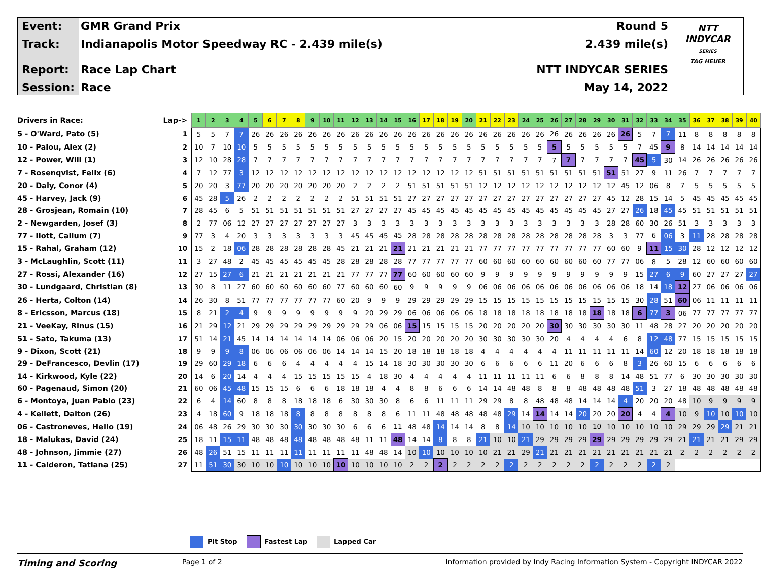Event:
Track:
Report:
Session:
GMR Grand Prix
Indianapolis Motor Speedway RC - 2.439 mile(s)
Race Lap Chart
Race
Round 5
2.439 mile(s)
NTT INDYCAR SERIES
May 14, 2022
NTT
INDYCAR
SERIES
TAG HEUER
| Drivers in Race: | Lap-> | 1 | 2 | 3 | 4 | 5 | 6 | 7 | 8 | 9 | 10 | 11 | 12 | 13 | 14 | 15 | 16 | 17 | 18 | 19 | 20 | 21 | 22 | 23 | 24 | 25 | 26 | 27 | 28 | 29 | 30 | 31 | 32 | 33 | 34 | 35 | 36 | 37 | 38 | 39 | 40 |
| --- | --- | --- | --- | --- | --- | --- | --- | --- | --- | --- | --- | --- | --- | --- | --- | --- | --- | --- | --- | --- | --- | --- | --- | --- | --- | --- | --- | --- | --- | --- | --- | --- | --- | --- | --- | --- | --- | --- | --- | --- | --- |
| 5 - O'Ward, Pato (5) | 1 | 5 | 5 | 7 | 7 | 26 | 26 | 26 | 26 | 26 | 26 | 26 | 26 | 26 | 26 | 26 | 26 | 26 | 26 | 26 | 26 | 26 | 26 | 26 | 26 | 26 | 26 | 26 | 26 | 26 | 26 | 26 | 5 | 7 | 7 | 11 | 8 | 8 | 8 | 8 | 8 |
| 10 - Palou, Alex (2) | 2 | 10 | 7 | 10 | 10 | 5 | 5 | 5 | 5 | 5 | 5 | 5 | 5 | 5 | 5 | 5 | 5 | 5 | 5 | 5 | 5 | 5 | 5 | 5 | 5 | 5 | 5 | 5 | 5 | 5 | 5 | 5 | 7 | 45 | 9 | 8 | 14 | 14 | 14 | 14 | 14 |
| 12 - Power, Will (1) | 3 | 12 | 10 | 28 | 28 | 7 | 7 | 7 | 7 | 7 | 7 | 7 | 7 | 7 | 7 | 7 | 7 | 7 | 7 | 7 | 7 | 7 | 7 | 7 | 7 | 7 | 7 | 7 | 7 | 7 | 7 | 7 | 45 | 5 | 30 | 14 | 26 | 26 | 26 | 26 | 26 |
| 7 - Rosenqvist, Felix (6) | 4 | 7 | 12 | 77 | 3 | 12 | 12 | 12 | 12 | 12 | 12 | 12 | 12 | 12 | 12 | 12 | 12 | 12 | 12 | 12 | 12 | 51 | 51 | 51 | 51 | 51 | 51 | 51 | 51 | 51 | 51 | 51 | 27 | 9 | 11 | 26 | 7 | 7 | 7 | 7 | 7 |
| 20 - Daly, Conor (4) | 5 | 20 | 20 | 3 | 77 | 20 | 20 | 20 | 20 | 20 | 20 | 20 | 2 | 2 | 2 | 2 | 51 | 51 | 51 | 51 | 51 | 12 | 12 | 12 | 12 | 12 | 12 | 12 | 12 | 12 | 12 | 45 | 12 | 06 | 8 | 7 | 5 | 5 | 5 | 5 | 5 |
| 45 - Harvey, Jack (9) | 6 | 45 | 28 | 5 | 26 | 2 | 2 | 2 | 2 | 2 | 2 | 2 | 51 | 51 | 51 | 51 | 27 | 27 | 27 | 27 | 27 | 27 | 27 | 27 | 27 | 27 | 27 | 27 | 27 | 27 | 45 | 12 | 28 | 15 | 14 | 5 | 45 | 45 | 45 | 45 | 45 |
| 28 - Grosjean, Romain (10) | 7 | 28 | 45 | 6 | 5 | 51 | 51 | 51 | 51 | 51 | 51 | 51 | 27 | 27 | 27 | 27 | 45 | 45 | 45 | 45 | 45 | 45 | 45 | 45 | 45 | 45 | 45 | 45 | 45 | 45 | 27 | 27 | 26 | 18 | 45 | 45 | 51 | 51 | 51 | 51 | 51 |
| 2 - Newgarden, Josef (3) | 8 | 2 | 77 | 06 | 12 | 27 | 27 | 27 | 27 | 27 | 27 | 27 | 3 | 3 | 3 | 3 | 3 | 3 | 3 | 3 | 3 | 3 | 3 | 3 | 3 | 3 | 3 | 3 | 3 | 3 | 28 | 28 | 60 | 30 | 26 | 51 | 3 | 3 | 3 | 3 | 3 |
| 77 - Ilott, Callum (7) | 9 | 77 | 3 | 4 | 20 | 3 | 3 | 3 | 3 | 3 | 3 | 3 | 45 | 45 | 45 | 45 | 28 | 28 | 28 | 28 | 28 | 28 | 28 | 28 | 28 | 28 | 28 | 28 | 28 | 28 | 3 | 3 | 77 | 6 | 06 | 3 | 11 | 28 | 28 | 28 | 28 |
| 15 - Rahal, Graham (12) | 10 | 15 | 2 | 18 | 06 | 28 | 28 | 28 | 28 | 28 | 28 | 45 | 21 | 21 | 21 | 21 | 21 | 21 | 21 | 21 | 21 | 77 | 77 | 77 | 77 | 77 | 77 | 77 | 77 | 77 | 60 | 60 | 9 | 11 | 15 | 30 | 28 | 12 | 12 | 12 | 12 |
| 3 - McLaughlin, Scott (11) | 11 | 3 | 27 | 48 | 2 | 45 | 45 | 45 | 45 | 45 | 45 | 28 | 28 | 28 | 28 | 28 | 77 | 77 | 77 | 77 | 77 | 60 | 60 | 60 | 60 | 60 | 60 | 60 | 60 | 60 | 77 | 77 | 06 | 8 | 5 | 28 | 12 | 60 | 60 | 60 | 60 |
| 27 - Rossi, Alexander (16) | 12 | 27 | 15 | 27 | 6 | 21 | 21 | 21 | 21 | 21 | 21 | 21 | 77 | 77 | 77 | 77 | 60 | 60 | 60 | 60 | 60 | 9 | 9 | 9 | 9 | 9 | 9 | 9 | 9 | 9 | 9 | 9 | 15 | 27 | 6 | 9 | 60 | 27 | 27 | 27 | 27 |
| 30 - Lundgaard, Christian (8) | 13 | 30 | 8 | 11 | 27 | 60 | 60 | 60 | 60 | 60 | 60 | 77 | 60 | 60 | 60 | 60 | 9 | 9 | 9 | 9 | 9 | 06 | 06 | 06 | 06 | 06 | 06 | 06 | 06 | 06 | 06 | 06 | 18 | 14 | 18 | 12 | 27 | 06 | 06 | 06 | 06 |
| 26 - Herta, Colton (14) | 14 | 26 | 30 | 8 | 51 | 77 | 77 | 77 | 77 | 77 | 77 | 60 | 20 | 9 | 9 | 9 | 29 | 29 | 29 | 29 | 29 | 15 | 15 | 15 | 15 | 15 | 15 | 15 | 15 | 15 | 15 | 15 | 30 | 28 | 51 | 60 | 06 | 11 | 11 | 11 | 11 |
| 8 - Ericsson, Marcus (18) | 15 | 8 | 21 | 2 | 4 | 9 | 9 | 9 | 9 | 9 | 9 | 9 | 9 | 20 | 29 | 29 | 06 | 06 | 06 | 06 | 06 | 18 | 18 | 18 | 18 | 18 | 18 | 18 | 18 | 18 | 18 | 18 | 6 | 77 | 3 | 06 | 77 | 77 | 77 | 77 | 77 |
| 21 - VeeKay, Rinus (15) | 16 | 21 | 29 | 12 | 21 | 29 | 29 | 29 | 29 | 29 | 29 | 29 | 29 | 29 | 06 | 06 | 15 | 15 | 15 | 15 | 15 | 20 | 20 | 20 | 20 | 20 | 30 | 30 | 30 | 30 | 30 | 30 | 11 | 48 | 28 | 27 | 20 | 20 | 20 | 20 | 20 |
| 51 - Sato, Takuma (13) | 17 | 51 | 14 | 21 | 45 | 14 | 14 | 14 | 14 | 14 | 14 | 06 | 06 | 06 | 20 | 15 | 20 | 20 | 20 | 20 | 20 | 30 | 30 | 30 | 30 | 30 | 20 | 4 | 4 | 4 | 4 | 6 | 8 | 12 | 48 | 77 | 15 | 15 | 15 | 15 | 15 |
| 9 - Dixon, Scott (21) | 18 | 9 | 9 | 9 | 8 | 06 | 06 | 06 | 06 | 06 | 06 | 14 | 14 | 14 | 15 | 20 | 18 | 18 | 18 | 18 | 18 | 4 | 4 | 4 | 4 | 4 | 4 | 11 | 11 | 11 | 11 | 11 | 14 | 60 | 12 | 20 | 18 | 18 | 18 | 18 | 18 |
| 29 - DeFrancesco, Devlin (17) | 19 | 29 | 60 | 29 | 18 | 6 | 6 | 6 | 4 | 4 | 4 | 4 | 4 | 15 | 14 | 18 | 30 | 30 | 30 | 30 | 30 | 6 | 6 | 6 | 6 | 6 | 11 | 20 | 6 | 6 | 6 | 8 | 3 | 26 | 60 | 15 | 6 | 6 | 6 | 6 | 6 |
| 14 - Kirkwood, Kyle (22) | 20 | 14 | 6 | 20 | 14 | 4 | 4 | 4 | 15 | 15 | 15 | 15 | 15 | 4 | 18 | 30 | 4 | 4 | 4 | 4 | 4 | 11 | 11 | 11 | 11 | 11 | 6 | 6 | 8 | 8 | 8 | 14 | 48 | 51 | 77 | 6 | 30 | 30 | 30 | 30 | 30 |
| 60 - Pagenaud, Simon (20) | 21 | 60 | 06 | 45 | 48 | 15 | 15 | 15 | 6 | 6 | 6 | 18 | 18 | 18 | 4 | 4 | 8 | 8 | 6 | 6 | 6 | 14 | 14 | 48 | 48 | 8 | 8 | 8 | 48 | 48 | 48 | 48 | 51 | 3 | 27 | 18 | 48 | 48 | 48 | 48 | 48 |
| 6 - Montoya, Juan Pablo (23) | 22 | 6 | 4 | 14 | 60 | 8 | 8 | 8 | 18 | 18 | 18 | 6 | 30 | 30 | 30 | 8 | 6 | 6 | 11 | 11 | 11 | 29 | 29 | 8 | 8 | 48 | 48 | 48 | 14 | 14 | 14 | 4 | 20 | 20 | 20 | 48 | 10 | 9 | 9 | 9 | 9 |
| 4 - Kellett, Dalton (26) | 23 | 4 | 18 | 60 | 9 | 18 | 18 | 18 | 8 | 8 | 8 | 8 | 8 | 8 | 8 | 6 | 11 | 11 | 48 | 48 | 48 | 48 | 48 | 29 | 14 | 14 | 14 | 14 | 20 | 20 | 20 | 20 | 4 | 4 | 4 | 10 | 9 | 10 | 10 | 10 | 10 |
| 06 - Castroneves, Helio (19) | 24 | 06 | 48 | 26 | 29 | 30 | 30 | 30 | 30 | 30 | 30 | 30 | 6 | 6 | 6 | 11 | 48 | 48 | 14 | 14 | 14 | 8 | 8 | 14 | 10 | 10 | 10 | 10 | 10 | 10 | 10 | 10 | 10 | 10 | 10 | 29 | 29 | 29 | 29 | 21 | 21 |
| 18 - Malukas, David (24) | 25 | 18 | 11 | 15 | 11 | 48 | 48 | 48 | 48 | 48 | 48 | 48 | 48 | 11 | 11 | 48 | 14 | 14 | 8 | 8 | 8 | 21 | 10 | 10 | 21 | 29 | 29 | 29 | 29 | 29 | 29 | 29 | 29 | 29 | 29 | 21 | 21 | 21 | 21 | 29 | 29 |
| 48 - Johnson, Jimmie (27) | 26 | 48 | 26 | 51 | 15 | 11 | 11 | 11 | 11 | 11 | 11 | 11 | 11 | 48 | 48 | 14 | 10 | 10 | 10 | 10 | 10 | 10 | 21 | 21 | 29 | 21 | 21 | 21 | 21 | 21 | 21 | 21 | 21 | 21 | 21 | 2 | 2 | 2 | 2 | 2 | 2 |
| 11 - Calderon, Tatiana (25) | 27 | 11 | 51 | 30 | 30 | 10 | 10 | 10 | 10 | 10 | 10 | 10 | 10 | 10 | 10 | 10 | 2 | 2 | 2 | 2 | 2 | 2 | 2 | 2 | 2 | 2 | 2 | 2 | 2 | 2 | 2 | 2 | 2 | 2 | 2 | | | | | | |
Pit Stop Fastest Lap Lapped Car
Timing and Scoring
Page 1 of 2 Information provided by Indy Racing Information System - Copyright INDYCAR 2022